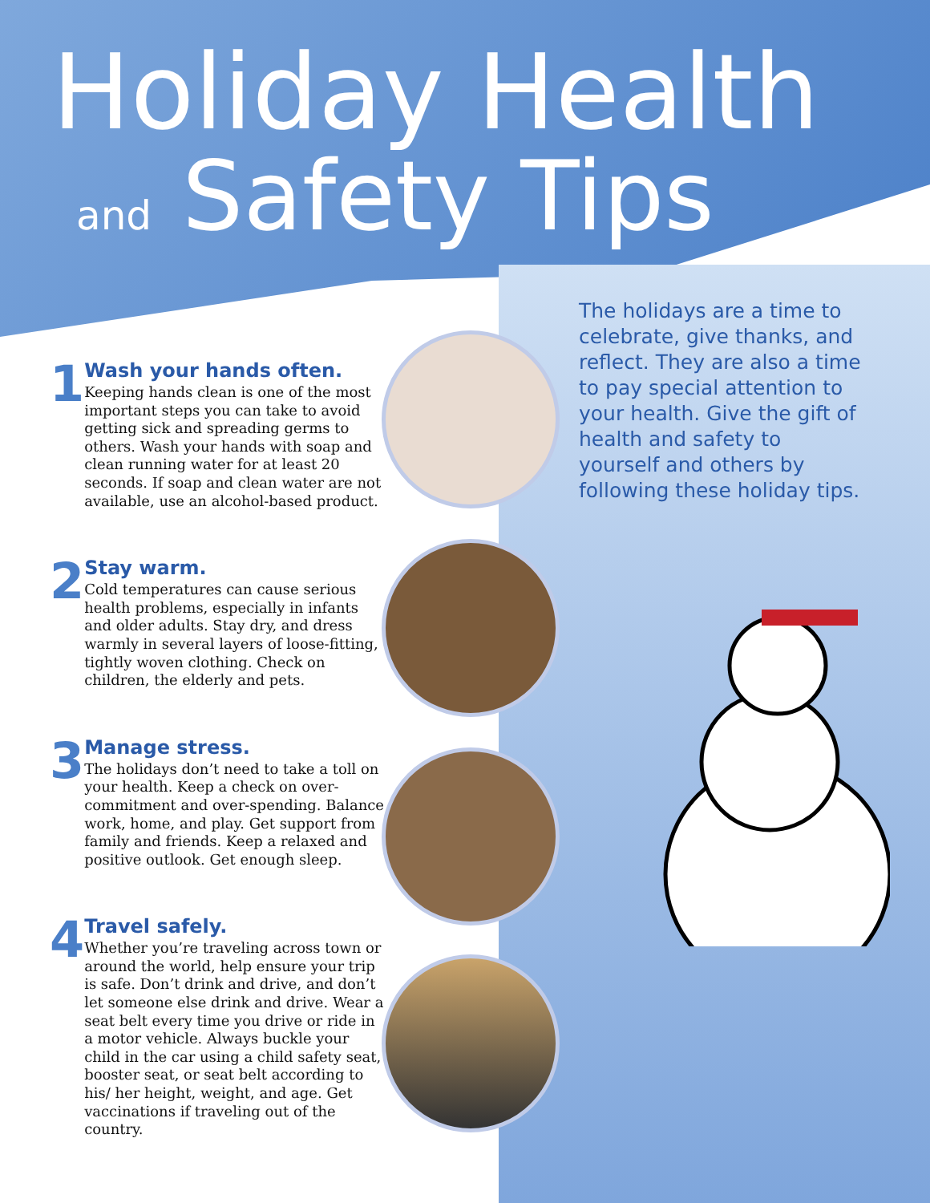Holiday Health
and Safety Tips
The holidays are a time to celebrate, give thanks, and reflect. They are also a time to pay special attention to your health. Give the gift of health and safety to yourself and others by following these holiday tips.
1
Wash your hands often.
Keeping hands clean is one of the most important steps you can take to avoid getting sick and spreading germs to others. Wash your hands with soap and clean running water for at least 20 seconds. If soap and clean water are not available, use an alcohol-based product.
2
Stay warm.
Cold temperatures can cause serious health problems, especially in infants and older adults. Stay dry, and dress warmly in several layers of loose-fitting, tightly woven clothing. Check on children, the elderly and pets.
3
Manage stress.
The holidays don’t need to take a toll on your health. Keep a check on over-commitment and over-spending. Balance work, home, and play. Get support from family and friends. Keep a relaxed and positive outlook. Get enough sleep.
4
Travel safely.
Whether you’re traveling across town or around the world, help ensure your trip is safe. Don’t drink and drive, and don’t let someone else drink and drive. Wear a seat belt every time you drive or ride in a motor vehicle. Always buckle your child in the car using a child safety seat, booster seat, or seat belt according to his/ her height, weight, and age. Get vaccinations if traveling out of the country.